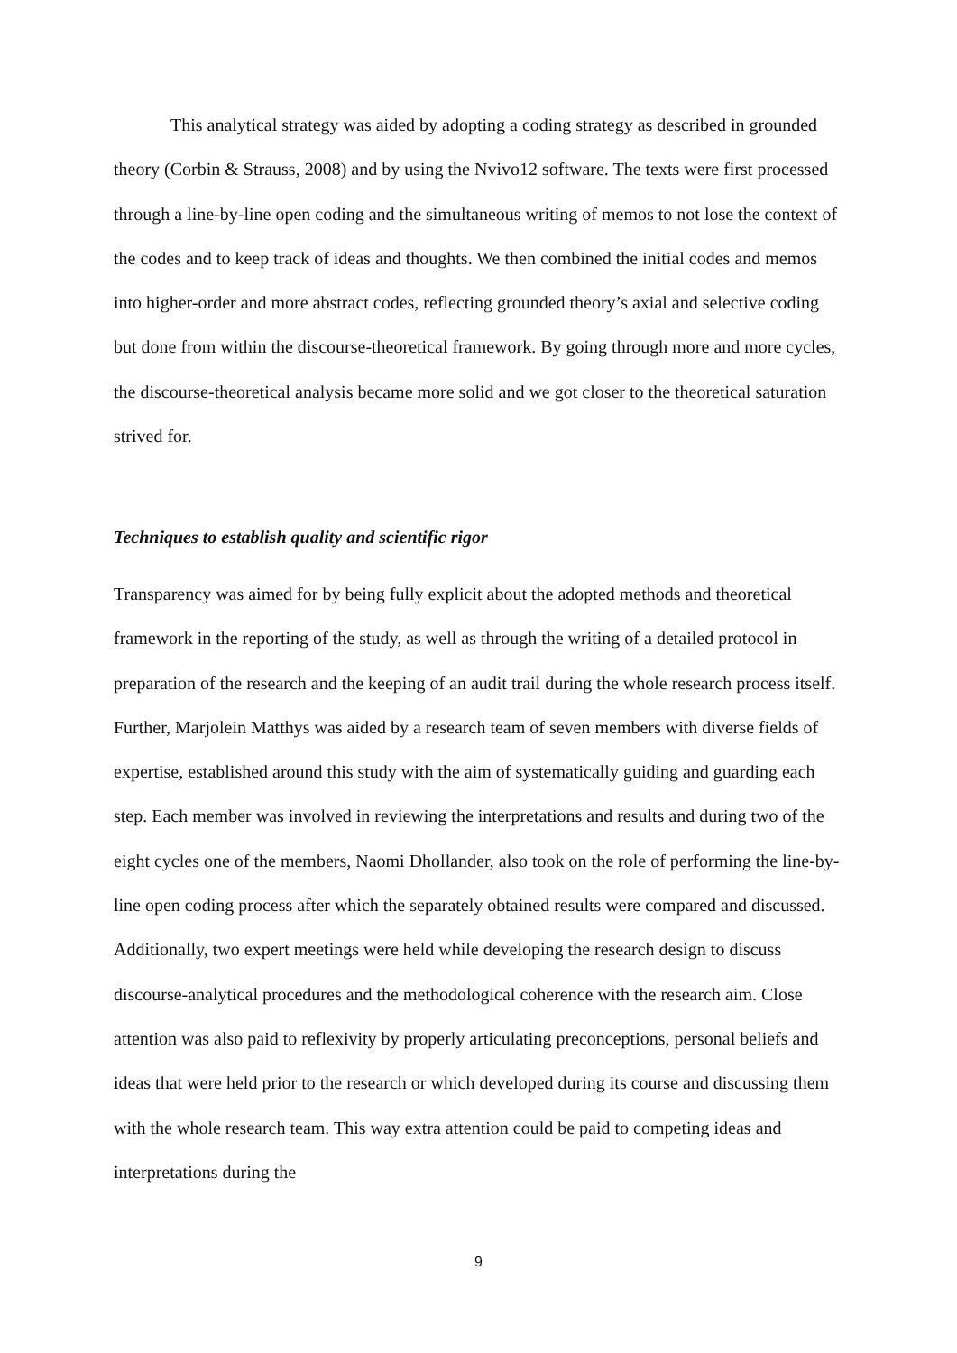This analytical strategy was aided by adopting a coding strategy as described in grounded theory (Corbin & Strauss, 2008) and by using the Nvivo12 software. The texts were first processed through a line-by-line open coding and the simultaneous writing of memos to not lose the context of the codes and to keep track of ideas and thoughts. We then combined the initial codes and memos into higher-order and more abstract codes, reflecting grounded theory’s axial and selective coding but done from within the discourse-theoretical framework. By going through more and more cycles, the discourse-theoretical analysis became more solid and we got closer to the theoretical saturation strived for.
Techniques to establish quality and scientific rigor
Transparency was aimed for by being fully explicit about the adopted methods and theoretical framework in the reporting of the study, as well as through the writing of a detailed protocol in preparation of the research and the keeping of an audit trail during the whole research process itself. Further, Marjolein Matthys was aided by a research team of seven members with diverse fields of expertise, established around this study with the aim of systematically guiding and guarding each step. Each member was involved in reviewing the interpretations and results and during two of the eight cycles one of the members, Naomi Dhollander, also took on the role of performing the line-by-line open coding process after which the separately obtained results were compared and discussed. Additionally, two expert meetings were held while developing the research design to discuss discourse-analytical procedures and the methodological coherence with the research aim. Close attention was also paid to reflexivity by properly articulating preconceptions, personal beliefs and ideas that were held prior to the research or which developed during its course and discussing them with the whole research team. This way extra attention could be paid to competing ideas and interpretations during the
9